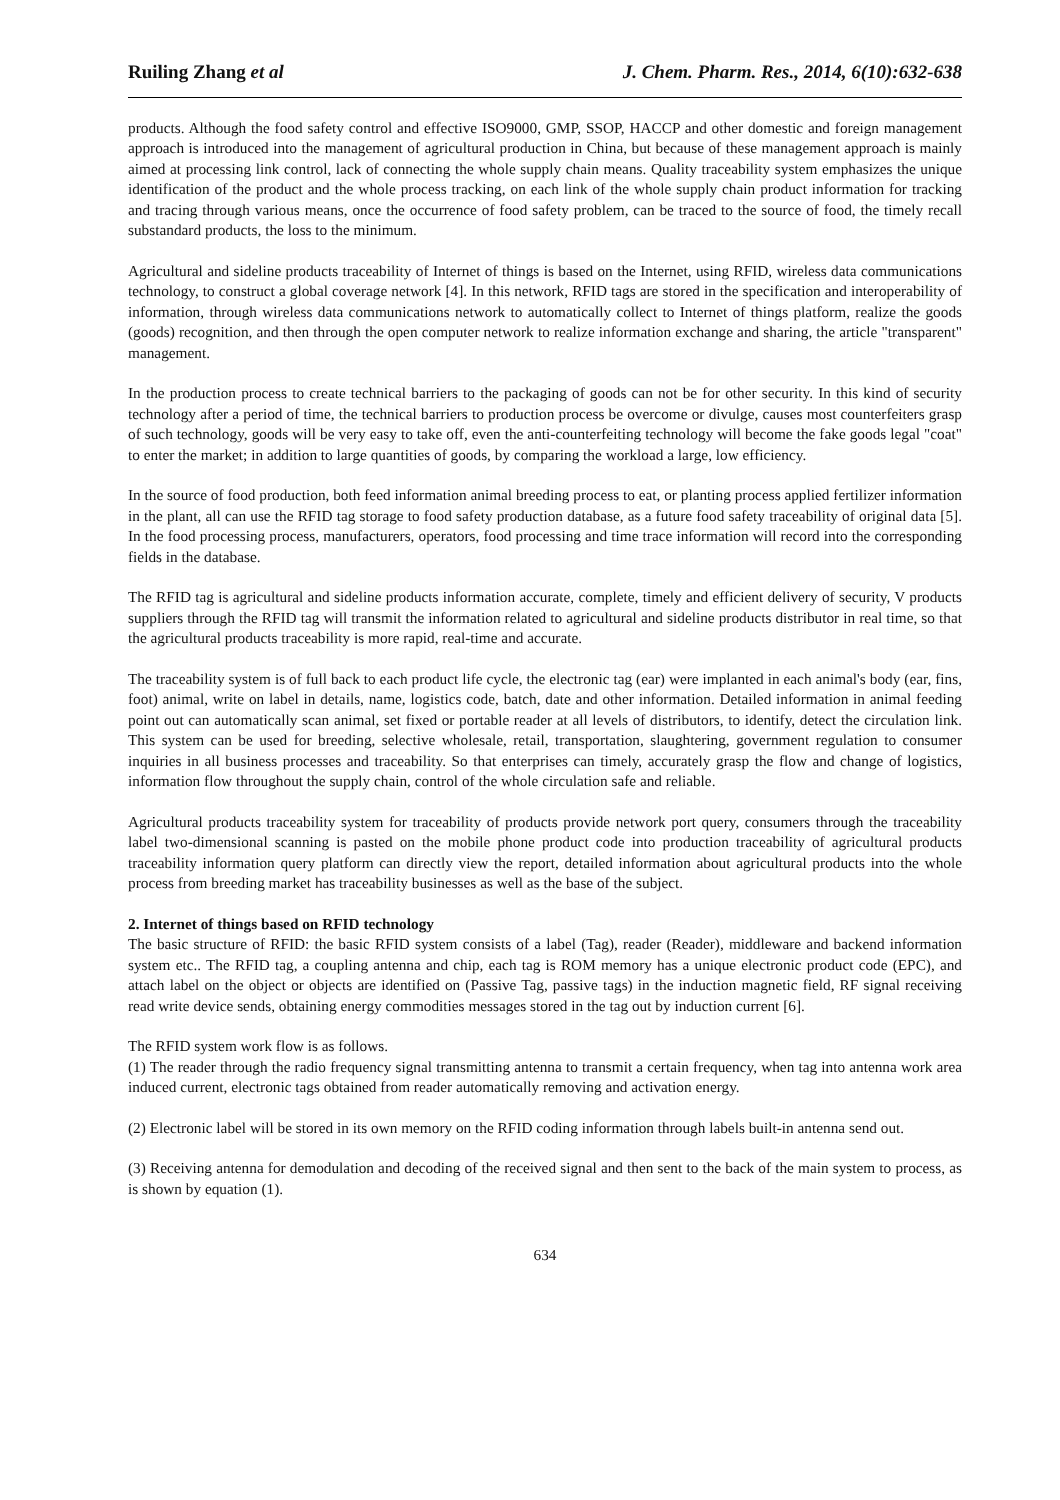Ruiling Zhang et al J. Chem. Pharm. Res., 2014, 6(10):632-638
products. Although the food safety control and effective ISO9000, GMP, SSOP, HACCP and other domestic and foreign management approach is introduced into the management of agricultural production in China, but because of these management approach is mainly aimed at processing link control, lack of connecting the whole supply chain means. Quality traceability system emphasizes the unique identification of the product and the whole process tracking, on each link of the whole supply chain product information for tracking and tracing through various means, once the occurrence of food safety problem, can be traced to the source of food, the timely recall substandard products, the loss to the minimum.
Agricultural and sideline products traceability of Internet of things is based on the Internet, using RFID, wireless data communications technology, to construct a global coverage network [4]. In this network, RFID tags are stored in the specification and interoperability of information, through wireless data communications network to automatically collect to Internet of things platform, realize the goods (goods) recognition, and then through the open computer network to realize information exchange and sharing, the article "transparent" management.
In the production process to create technical barriers to the packaging of goods can not be for other security. In this kind of security technology after a period of time, the technical barriers to production process be overcome or divulge, causes most counterfeiters grasp of such technology, goods will be very easy to take off, even the anti-counterfeiting technology will become the fake goods legal "coat" to enter the market; in addition to large quantities of goods, by comparing the workload a large, low efficiency.
In the source of food production, both feed information animal breeding process to eat, or planting process applied fertilizer information in the plant, all can use the RFID tag storage to food safety production database, as a future food safety traceability of original data [5]. In the food processing process, manufacturers, operators, food processing and time trace information will record into the corresponding fields in the database.
The RFID tag is agricultural and sideline products information accurate, complete, timely and efficient delivery of security, V products suppliers through the RFID tag will transmit the information related to agricultural and sideline products distributor in real time, so that the agricultural products traceability is more rapid, real-time and accurate.
The traceability system is of full back to each product life cycle, the electronic tag (ear) were implanted in each animal's body (ear, fins, foot) animal, write on label in details, name, logistics code, batch, date and other information. Detailed information in animal feeding point out can automatically scan animal, set fixed or portable reader at all levels of distributors, to identify, detect the circulation link. This system can be used for breeding, selective wholesale, retail, transportation, slaughtering, government regulation to consumer inquiries in all business processes and traceability. So that enterprises can timely, accurately grasp the flow and change of logistics, information flow throughout the supply chain, control of the whole circulation safe and reliable.
Agricultural products traceability system for traceability of products provide network port query, consumers through the traceability label two-dimensional scanning is pasted on the mobile phone product code into production traceability of agricultural products traceability information query platform can directly view the report, detailed information about agricultural products into the whole process from breeding market has traceability businesses as well as the base of the subject.
2. Internet of things based on RFID technology
The basic structure of RFID: the basic RFID system consists of a label (Tag), reader (Reader), middleware and backend information system etc.. The RFID tag, a coupling antenna and chip, each tag is ROM memory has a unique electronic product code (EPC), and attach label on the object or objects are identified on (Passive Tag, passive tags) in the induction magnetic field, RF signal receiving read write device sends, obtaining energy commodities messages stored in the tag out by induction current [6].
The RFID system work flow is as follows.
(1) The reader through the radio frequency signal transmitting antenna to transmit a certain frequency, when tag into antenna work area induced current, electronic tags obtained from reader automatically removing and activation energy.
(2) Electronic label will be stored in its own memory on the RFID coding information through labels built-in antenna send out.
(3) Receiving antenna for demodulation and decoding of the received signal and then sent to the back of the main system to process, as is shown by equation (1).
634